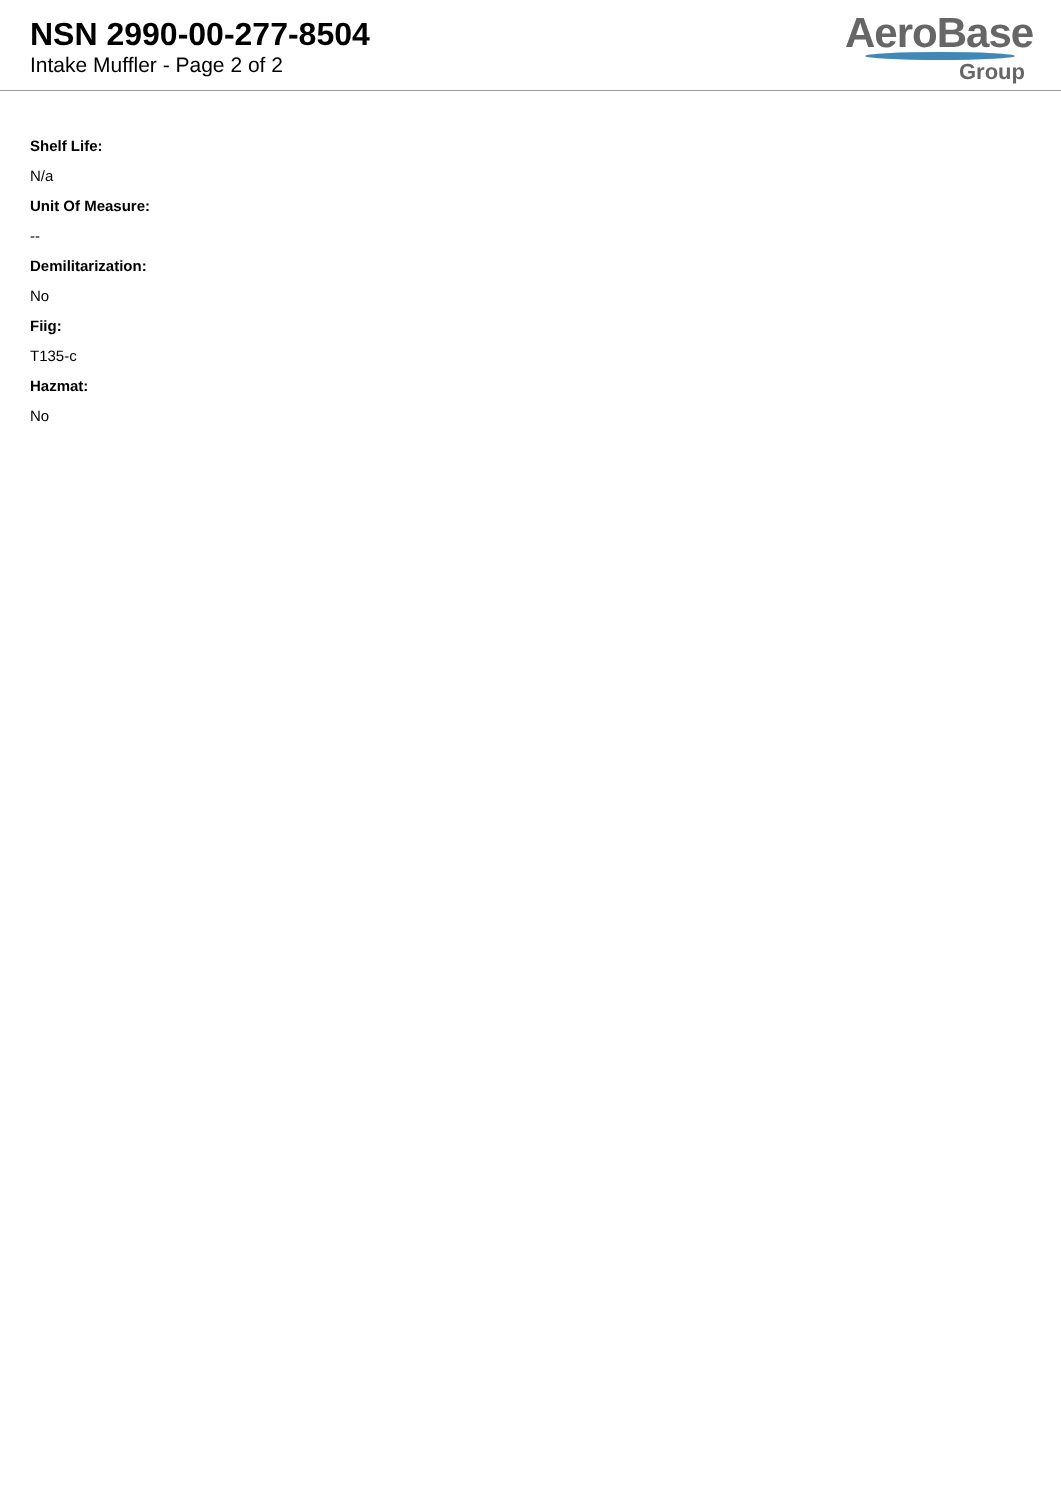NSN 2990-00-277-8504
Intake Muffler - Page 2 of 2
AeroBase
Group
Shelf Life:
N/a
Unit Of Measure:
--
Demilitarization:
No
Fiig:
T135-c
Hazmat:
No